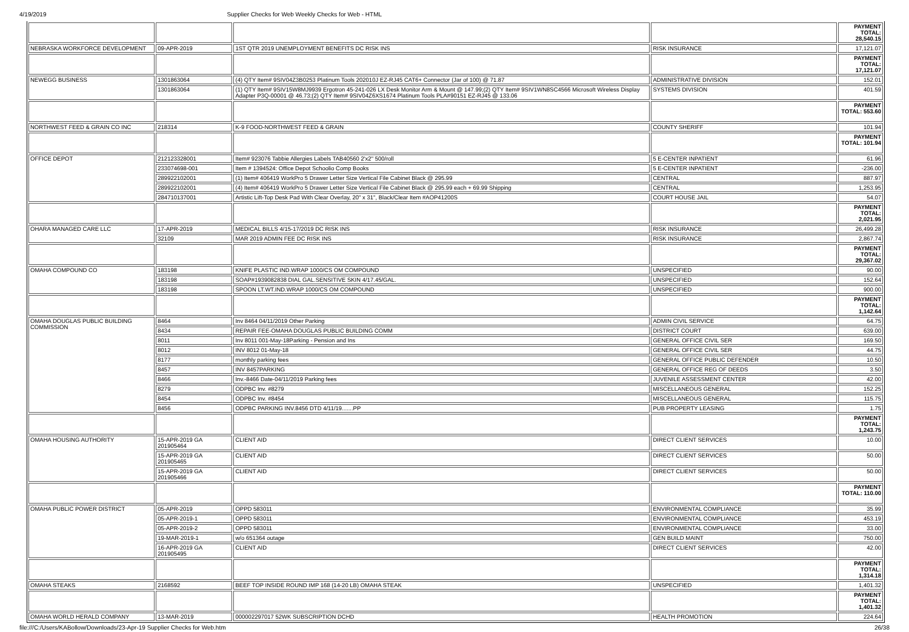4/19/2019 Supplier Checks for Web Weekly Checks for Web - HTML
| | | | | PAYMENT TOTAL: 28,540.15 |
| NEBRASKA WORKFORCE DEVELOPMENT | 09-APR-2019 | 1ST QTR 2019 UNEMPLOYMENT BENEFITS DC RISK INS | RISK INSURANCE | 17,121.07 |
| | | | | PAYMENT TOTAL: 17,121.07 |
| NEWEGG BUSINESS | 1301863064 | (4) QTY Item# 9SIV04Z3B0253 Platinum Tools 202010J EZ-RJ45 CAT6+ Connector (Jar of 100) @ 71.87 | ADMINISTRATIVE DIVISION | 152.01 |
| | 1301863064 | (1) QTY Item# 9SIV15W8MJ9939 Ergotron 45-241-026 LX Desk Monitor Arm & Mount @ 147.99;(2) QTY Item# 9SIV1WN8SC4566 Microsoft Wireless Display Adapter P3Q-00001 @ 46.73;(2) QTY Item# 9SIV04Z6XS1674 Platinum Tools PLA#90151 EZ-RJ45 @ 133.06 | SYSTEMS DIVISION | 401.59 |
| | | | | PAYMENT TOTAL: 553.60 |
| NORTHWEST FEED & GRAIN CO INC | 218314 | K-9 FOOD-NORTHWEST FEED & GRAIN | COUNTY SHERIFF | 101.94 |
| | | | | PAYMENT TOTAL: 101.94 |
| OFFICE DEPOT | 212123328001 | Item# 923076 Tabbie Allergies Labels TAB40560 2'x2" 500/roll | 5 E-CENTER INPATIENT | 61.96 |
| | 233074698-001 | Item # 1394524: Office Depot Schoolio Comp Books | 5 E-CENTER INPATIENT | -236.00 |
| | 289922102001 | (1) Item# 406419 WorkPro 5 Drawer Letter Size Vertical File Cabinet Black @ 295.99 | CENTRAL | 887.97 |
| | 289922102001 | (4) Item# 406419 WorkPro 5 Drawer Letter Size Vertical File Cabinet Black @ 295.99 each + 69.99 Shipping | CENTRAL | 1,253.95 |
| | 284710137001 | Artistic Lift-Top Desk Pad With Clear Overlay, 20" x 31", Black/Clear Item #AOP41200S | COURT HOUSE JAIL | 54.07 |
| | | | | PAYMENT TOTAL: 2,021.95 |
| OHARA MANAGED CARE LLC | 17-APR-2019 | MEDICAL BILLS 4/15-17/2019 DC RISK INS | RISK INSURANCE | 26,499.28 |
| | 32109 | MAR 2019 ADMIN FEE DC RISK INS | RISK INSURANCE | 2,867.74 |
| | | | | PAYMENT TOTAL: 29,367.02 |
| OMAHA COMPOUND CO | 183198 | KNIFE PLASTIC IND.WRAP 1000/CS OM COMPOUND | UNSPECIFIED | 90.00 |
| | 183198 | SOAP#1939082838 DIAL GAL.SENSITIVE SKIN 4/17.45/GAL. | UNSPECIFIED | 152.64 |
| | 183198 | SPOON LT.WT.IND.WRAP 1000/CS OM COMPOUND | UNSPECIFIED | 900.00 |
| | | | | PAYMENT TOTAL: 1,142.64 |
| OMAHA DOUGLAS PUBLIC BUILDING COMMISSION | 8464 | Inv 8464 04/11/2019 Other Parking | ADMIN CIVIL SERVICE | 64.75 |
| | 8434 | REPAIR FEE-OMAHA DOUGLAS PUBLIC BUILDING COMM | DISTRICT COURT | 639.00 |
| | 8011 | Inv 8011 001-May-18Parking - Pension and Ins | GENERAL OFFICE CIVIL SER | 169.50 |
| | 8012 | INV 8012 01-May-18 | GENERAL OFFICE CIVIL SER | 44.75 |
| | 8177 | monthly parking fees | GENERAL OFFICE PUBLIC DEFENDER | 10.50 |
| | 8457 | INV 8457PARKING | GENERAL OFFICE REG OF DEEDS | 3.50 |
| | 8466 | Inv.-8466 Date-04/11/2019 Parking fees | JUVENILE ASSESSMENT CENTER | 42.00 |
| | 8279 | ODPBC Inv. #8279 | MISCELLANEOUS GENERAL | 152.25 |
| | 8454 | ODPBC Inv. #8454 | MISCELLANEOUS GENERAL | 115.75 |
| | 8456 | ODPBC PARKING INV.8456 DTD 4/11/19.......PP | PUB PROPERTY LEASING | 1.75 |
| | | | | PAYMENT TOTAL: 1,243.75 |
| OMAHA HOUSING AUTHORITY | 15-APR-2019 GA 201905464 | CLIENT AID | DIRECT CLIENT SERVICES | 10.00 |
| | 15-APR-2019 GA 201905465 | CLIENT AID | DIRECT CLIENT SERVICES | 50.00 |
| | 15-APR-2019 GA 201905466 | CLIENT AID | DIRECT CLIENT SERVICES | 50.00 |
| | | | | PAYMENT TOTAL: 110.00 |
| OMAHA PUBLIC POWER DISTRICT | 05-APR-2019 | OPPD 583011 | ENVIRONMENTAL COMPLIANCE | 35.99 |
| | 05-APR-2019-1 | OPPD 583011 | ENVIRONMENTAL COMPLIANCE | 453.19 |
| | 05-APR-2019-2 | OPPD 583011 | ENVIRONMENTAL COMPLIANCE | 33.00 |
| | 19-MAR-2019-1 | w/o 651364 outage | GEN BUILD MAINT | 750.00 |
| | 16-APR-2019 GA 201905495 | CLIENT AID | DIRECT CLIENT SERVICES | 42.00 |
| | | | | PAYMENT TOTAL: 1,314.18 |
| OMAHA STEAKS | 2168592 | BEEF TOP INSIDE ROUND IMP 168 (14-20 LB) OMAHA STEAK | UNSPECIFIED | 1,401.32 |
| | | | | PAYMENT TOTAL: 1,401.32 |
| OMAHA WORLD HERALD COMPANY | 13-MAR-2019 | 000002297017 52WK SUBSCRIPTION DCHD | HEALTH PROMOTION | 224.64 |
file:///C:/Users/KABollow/Downloads/23-Apr-19 Supplier Checks for Web.htm 26/38